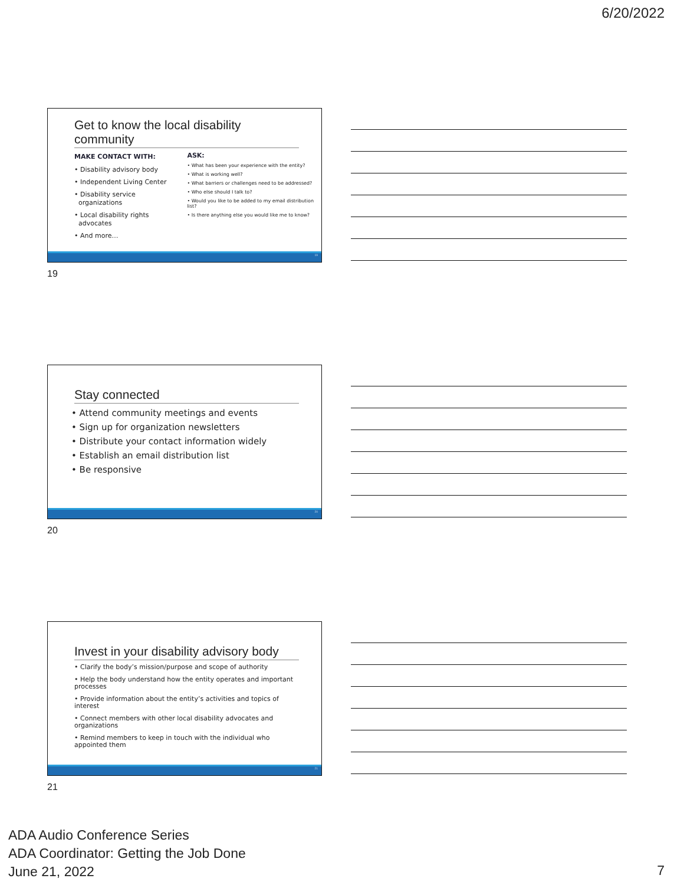6/20/2022
Get to know the local disability community
MAKE CONTACT WITH:
• Disability advisory body
• Independent Living Center
• Disability service
organizations
• Local disability rights
advocates
• And more…
ASK:
• What has been your experience with the entity?
• What is working well?
• What barriers or challenges need to be addressed?
• Who else should I talk to?
• Would you like to be added to my email distribution list?
• Is there anything else you would like me to know?
19
19
Stay connected
• Attend community meetings and events
• Sign up for organization newsletters
• Distribute your contact information widely
• Establish an email distribution list
• Be responsive
20
20
Invest in your disability advisory body
• Clarify the body’s mission/purpose and scope of authority
• Help the body understand how the entity operates and important processes
• Provide information about the entity’s activities and topics of interest
• Connect members with other local disability advocates and organizations
• Remind members to keep in touch with the individual who appointed them
21
21
ADA Audio Conference Series
ADA Coordinator: Getting the Job Done
June 21, 2022
7